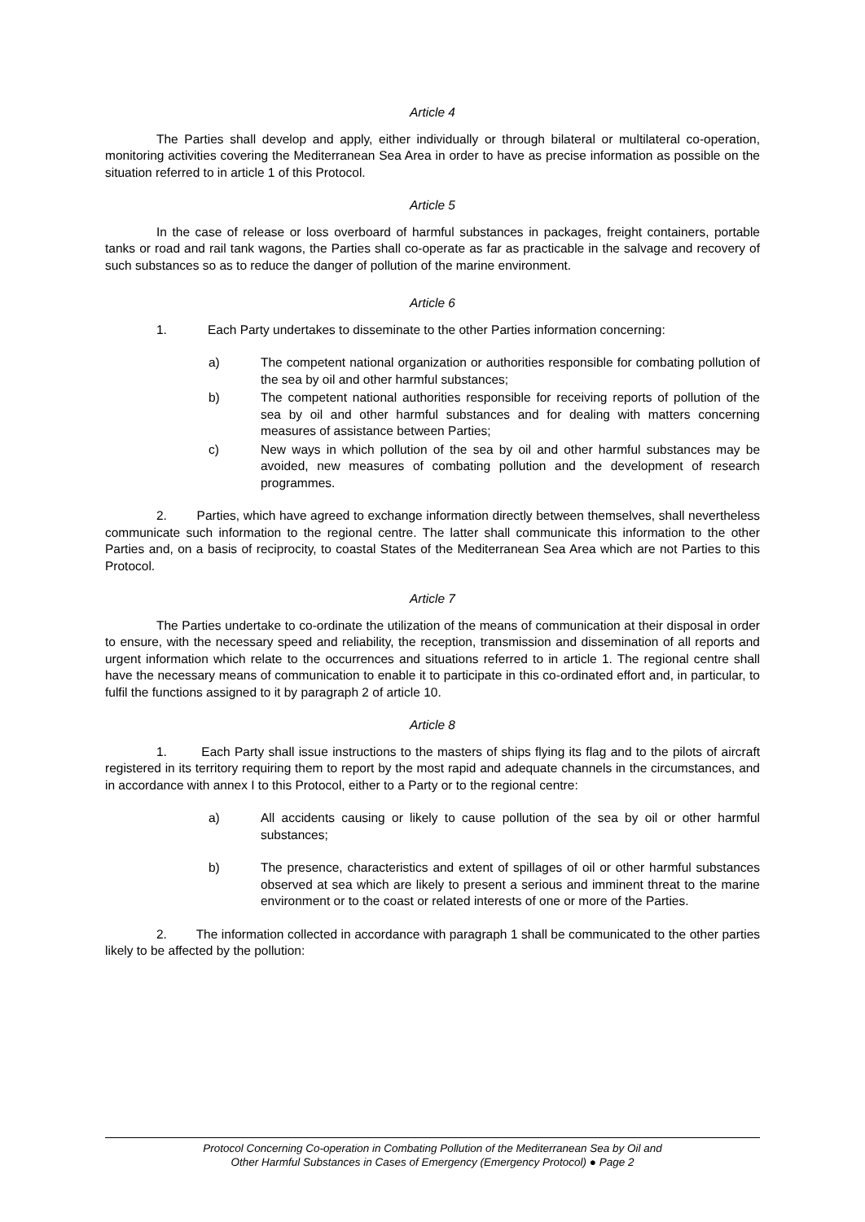Article 4
The Parties shall develop and apply, either individually or through bilateral or multilateral co-operation, monitoring activities covering the Mediterranean Sea Area in order to have as precise information as possible on the situation referred to in article 1 of this Protocol.
Article 5
In the case of release or loss overboard of harmful substances in packages, freight containers, portable tanks or road and rail tank wagons, the Parties shall co-operate as far as practicable in the salvage and recovery of such substances so as to reduce the danger of pollution of the marine environment.
Article 6
1. Each Party undertakes to disseminate to the other Parties information concerning:
a) The competent national organization or authorities responsible for combating pollution of the sea by oil and other harmful substances;
b) The competent national authorities responsible for receiving reports of pollution of the sea by oil and other harmful substances and for dealing with matters concerning measures of assistance between Parties;
c) New ways in which pollution of the sea by oil and other harmful substances may be avoided, new measures of combating pollution and the development of research programmes.
2. Parties, which have agreed to exchange information directly between themselves, shall nevertheless communicate such information to the regional centre. The latter shall communicate this information to the other Parties and, on a basis of reciprocity, to coastal States of the Mediterranean Sea Area which are not Parties to this Protocol.
Article 7
The Parties undertake to co-ordinate the utilization of the means of communication at their disposal in order to ensure, with the necessary speed and reliability, the reception, transmission and dissemination of all reports and urgent information which relate to the occurrences and situations referred to in article 1. The regional centre shall have the necessary means of communication to enable it to participate in this co-ordinated effort and, in particular, to fulfil the functions assigned to it by paragraph 2 of article 10.
Article 8
1. Each Party shall issue instructions to the masters of ships flying its flag and to the pilots of aircraft registered in its territory requiring them to report by the most rapid and adequate channels in the circumstances, and in accordance with annex I to this Protocol, either to a Party or to the regional centre:
a) All accidents causing or likely to cause pollution of the sea by oil or other harmful substances;
b) The presence, characteristics and extent of spillages of oil or other harmful substances observed at sea which are likely to present a serious and imminent threat to the marine environment or to the coast or related interests of one or more of the Parties.
2. The information collected in accordance with paragraph 1 shall be communicated to the other parties likely to be affected by the pollution:
Protocol Concerning Co-operation in Combating Pollution of the Mediterranean Sea by Oil and
Other Harmful Substances in Cases of Emergency (Emergency Protocol) ● Page 2